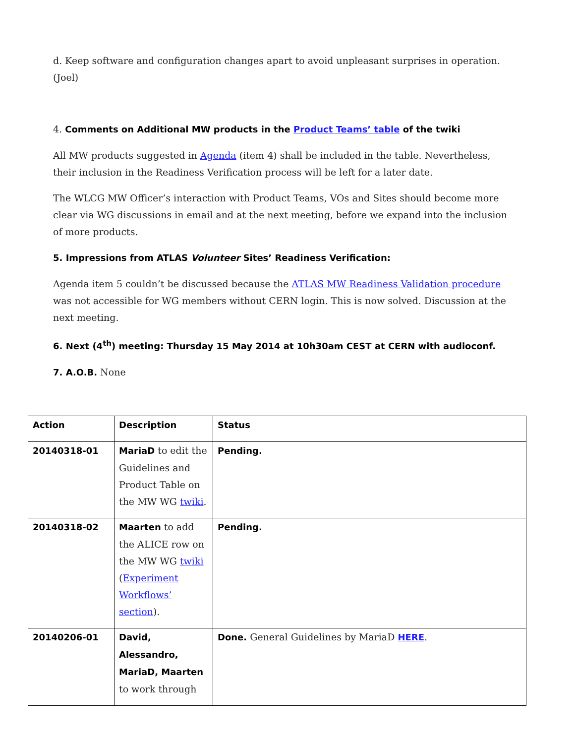d. Keep software and configuration changes apart to avoid unpleasant surprises in operation. (Joel)
4. Comments on Additional MW products in the Product Teams’ table of the twiki
All MW products suggested in Agenda (item 4) shall be included in the table. Nevertheless, their inclusion in the Readiness Verification process will be left for a later date.
The WLCG MW Officer’s interaction with Product Teams, VOs and Sites should become more clear via WG discussions in email and at the next meeting, before we expand into the inclusion of more products.
5. Impressions from ATLAS Volunteer Sites’ Readiness Verification:
Agenda item 5 couldn’t be discussed because the ATLAS MW Readiness Validation procedure was not accessible for WG members without CERN login. This is now solved. Discussion at the next meeting.
6. Next (4<sup>th</sup>) meeting: Thursday 15 May 2014 at 10h30am CEST at CERN with audioconf.
7. A.O.B. None
| Action | Description | Status |
| 20140318-01 | MariaD to edit the Guidelines and Product Table on the MW WG twiki . | Pending. |
| 20140318-02 | Maarten to add the ALICE row on the MW WG twiki ( Experiment Workflows’ section ). | Pending. |
| 20140206-01 | David, Alessandro, MariaD, Maarten to work through | Done. General Guidelines by MariaD HERE . |